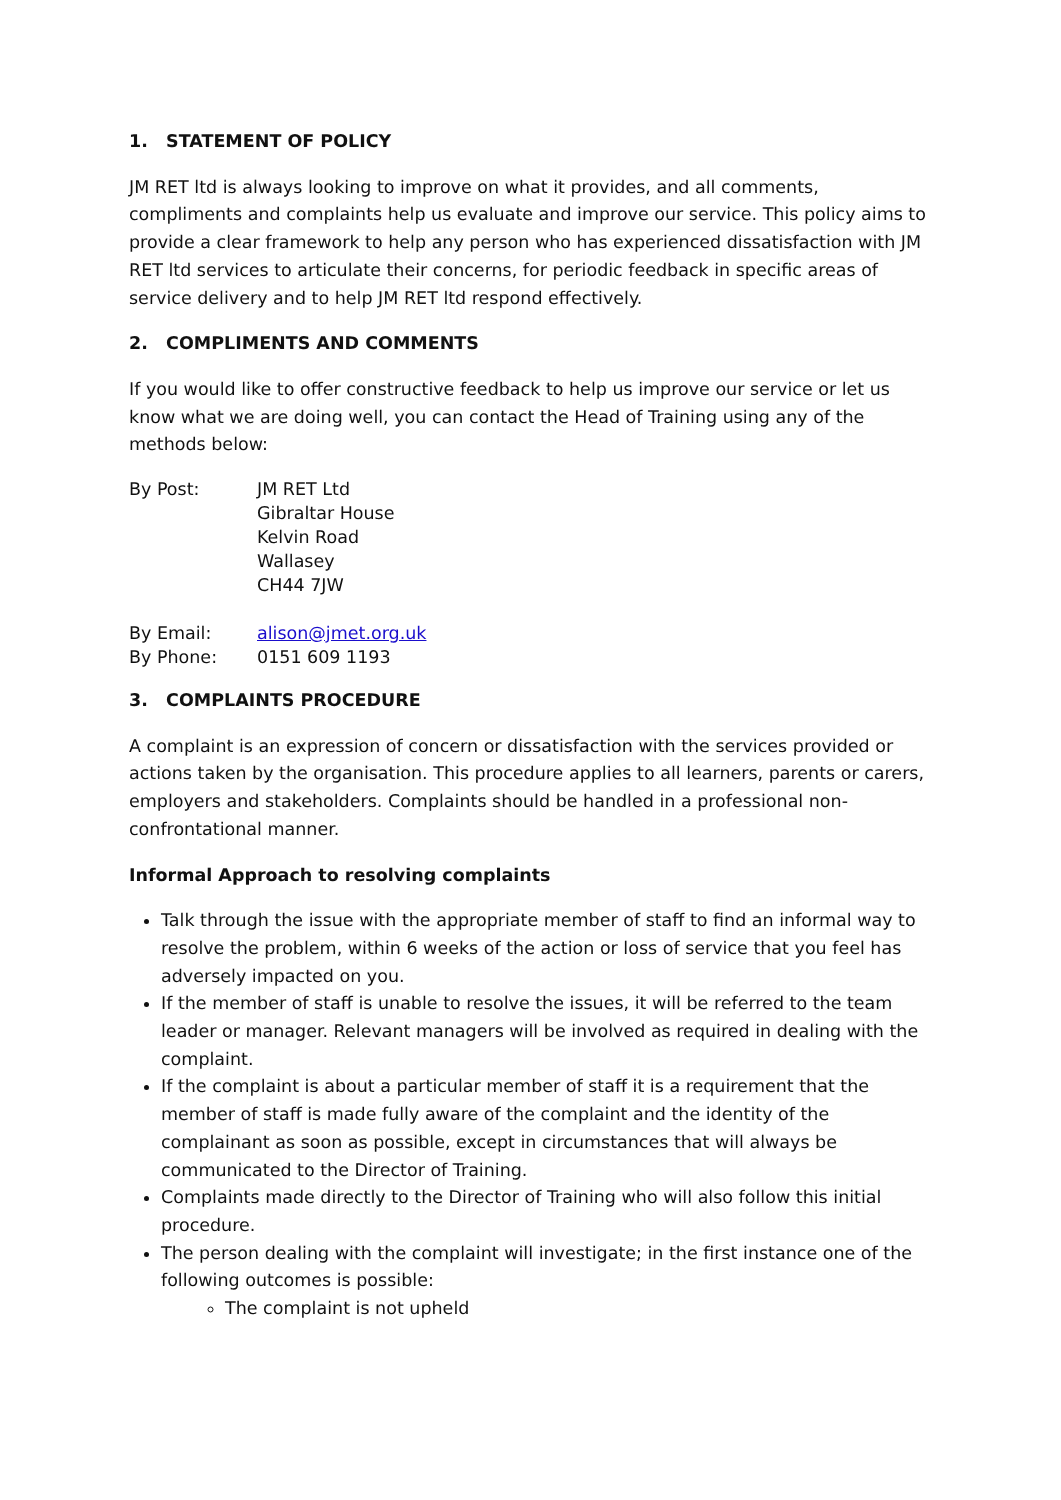1. STATEMENT OF POLICY
JM RET ltd is always looking to improve on what it provides, and all comments, compliments and complaints help us evaluate and improve our service. This policy aims to provide a clear framework to help any person who has experienced dissatisfaction with JM RET ltd services to articulate their concerns, for periodic feedback in specific areas of service delivery and to help JM RET ltd respond effectively.
2. COMPLIMENTS AND COMMENTS
If you would like to offer constructive feedback to help us improve our service or let us know what we are doing well, you can contact the Head of Training using any of the methods below:
By Post: JM RET Ltd
Gibraltar House
Kelvin Road
Wallasey
CH44 7JW
By Email: alison@jmet.org.uk
By Phone: 0151 609 1193
3. COMPLAINTS PROCEDURE
A complaint is an expression of concern or dissatisfaction with the services provided or actions taken by the organisation. This procedure applies to all learners, parents or carers, employers and stakeholders. Complaints should be handled in a professional non-confrontational manner.
Informal Approach to resolving complaints
Talk through the issue with the appropriate member of staff to find an informal way to resolve the problem, within 6 weeks of the action or loss of service that you feel has adversely impacted on you.
If the member of staff is unable to resolve the issues, it will be referred to the team leader or manager. Relevant managers will be involved as required in dealing with the complaint.
If the complaint is about a particular member of staff it is a requirement that the member of staff is made fully aware of the complaint and the identity of the complainant as soon as possible, except in circumstances that will always be communicated to the Director of Training.
Complaints made directly to the Director of Training who will also follow this initial procedure.
The person dealing with the complaint will investigate; in the first instance one of the following outcomes is possible:
The complaint is not upheld